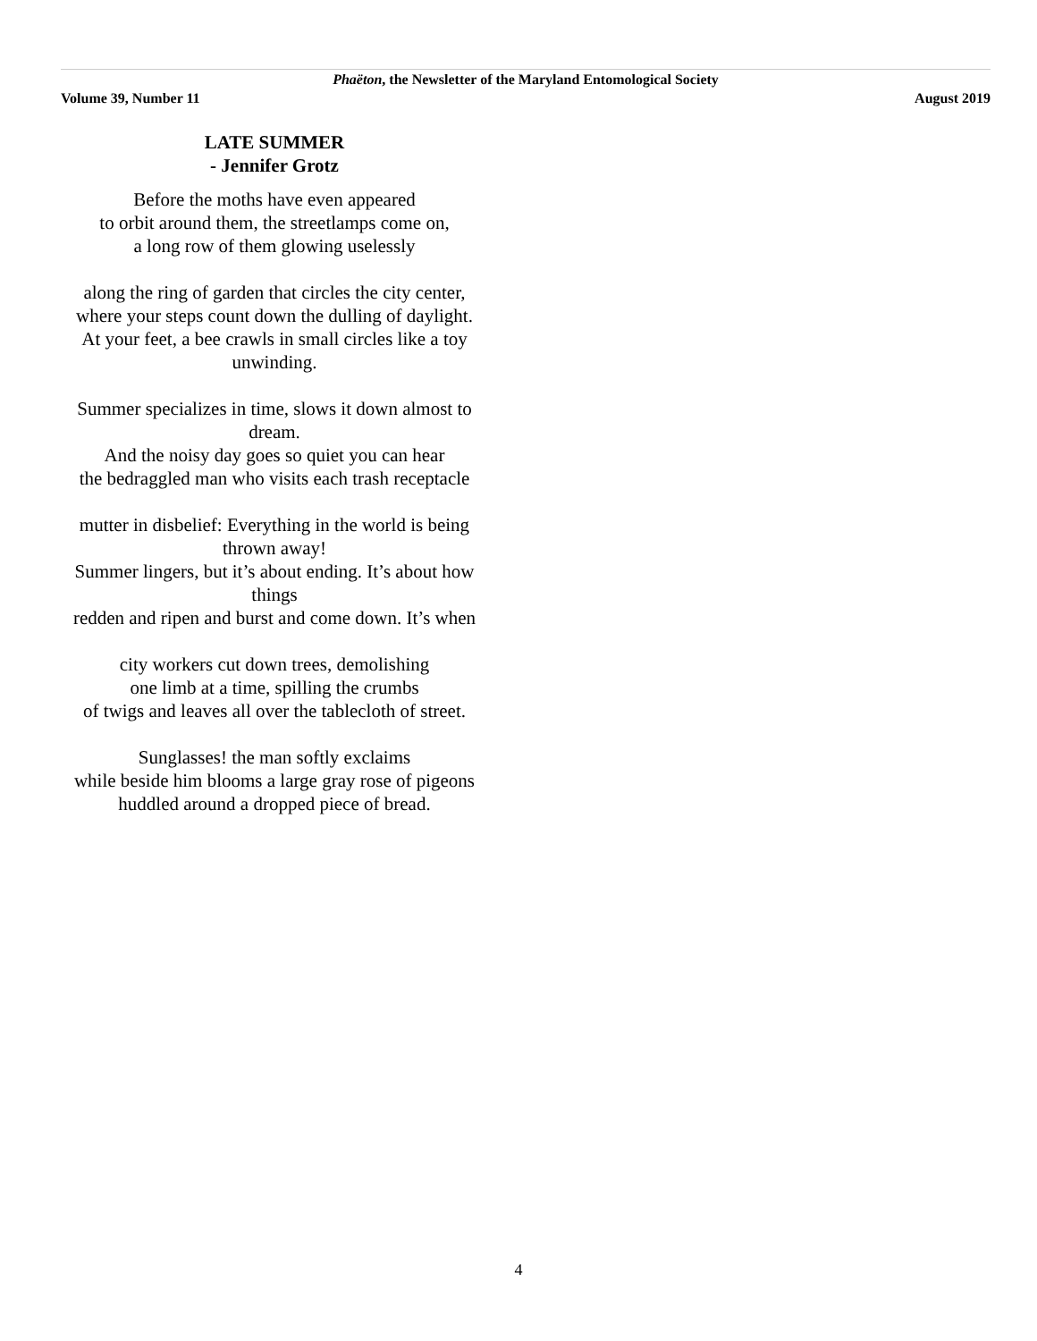Phaëton, the Newsletter of the Maryland Entomological Society
Volume 39, Number 11 August 2019
LATE SUMMER
- Jennifer Grotz
Before the moths have even appeared
to orbit around them, the streetlamps come on,
a long row of them glowing uselessly
along the ring of garden that circles the city center,
where your steps count down the dulling of daylight.
At your feet, a bee crawls in small circles like a toy unwinding.
Summer specializes in time, slows it down almost to dream.
And the noisy day goes so quiet you can hear
the bedraggled man who visits each trash receptacle
mutter in disbelief: Everything in the world is being thrown away!
Summer lingers, but it’s about ending. It’s about how things
redden and ripen and burst and come down. It’s when
city workers cut down trees, demolishing
one limb at a time, spilling the crumbs
of twigs and leaves all over the tablecloth of street.
Sunglasses! the man softly exclaims
while beside him blooms a large gray rose of pigeons
huddled around a dropped piece of bread.
4